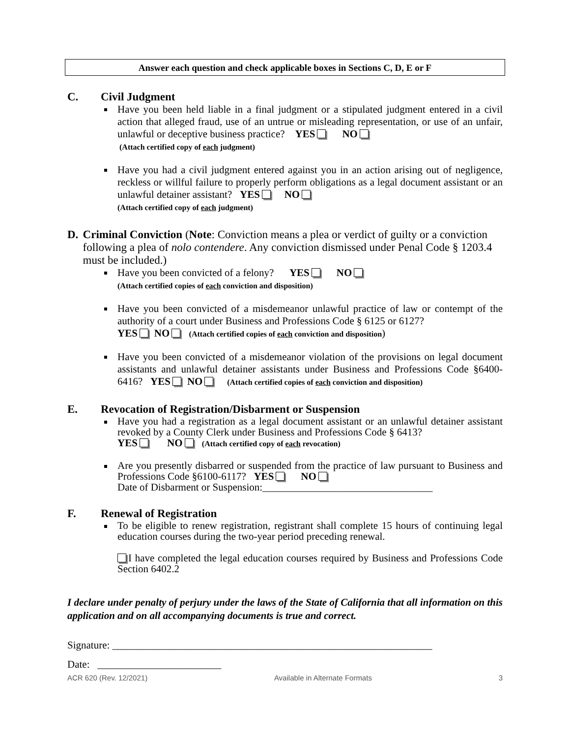Answer each question and check applicable boxes in Sections C, D, E or F
C. Civil Judgment
Have you been held liable in a final judgment or a stipulated judgment entered in a civil action that alleged fraud, use of an untrue or misleading representation, or use of an unfair, unlawful or deceptive business practice? YES NO
(Attach certified copy of each judgment)
Have you had a civil judgment entered against you in an action arising out of negligence, reckless or willful failure to properly perform obligations as a legal document assistant or an unlawful detainer assistant? YES NO
(Attach certified copy of each judgment)
D. Criminal Conviction (Note: Conviction means a plea or verdict of guilty or a conviction following a plea of nolo contendere. Any conviction dismissed under Penal Code § 1203.4 must be included.)
Have you been convicted of a felony? YES NO
(Attach certified copies of each conviction and disposition)
Have you been convicted of a misdemeanor unlawful practice of law or contempt of the authority of a court under Business and Professions Code § 6125 or 6127?
YES NO (Attach certified copies of each conviction and disposition)
Have you been convicted of a misdemeanor violation of the provisions on legal document assistants and unlawful detainer assistants under Business and Professions Code §6400-6416? YES NO (Attach certified copies of each conviction and disposition)
E. Revocation of Registration/Disbarment or Suspension
Have you had a registration as a legal document assistant or an unlawful detainer assistant revoked by a County Clerk under Business and Professions Code § 6413?
YES NO (Attach certified copy of each revocation)
Are you presently disbarred or suspended from the practice of law pursuant to Business and Professions Code §6100-6117? YES NO
Date of Disbarment or Suspension:_________________________________
F. Renewal of Registration
To be eligible to renew registration, registrant shall complete 15 hours of continuing legal education courses during the two-year period preceding renewal.
I have completed the legal education courses required by Business and Professions Code Section 6402.2
I declare under penalty of perjury under the laws of the State of California that all information on this application and on all accompanying documents is true and correct.
Signature: ______________________________________________________________
Date: ________________________
ACR 620 (Rev. 12/2021) Available in Alternate Formats 3